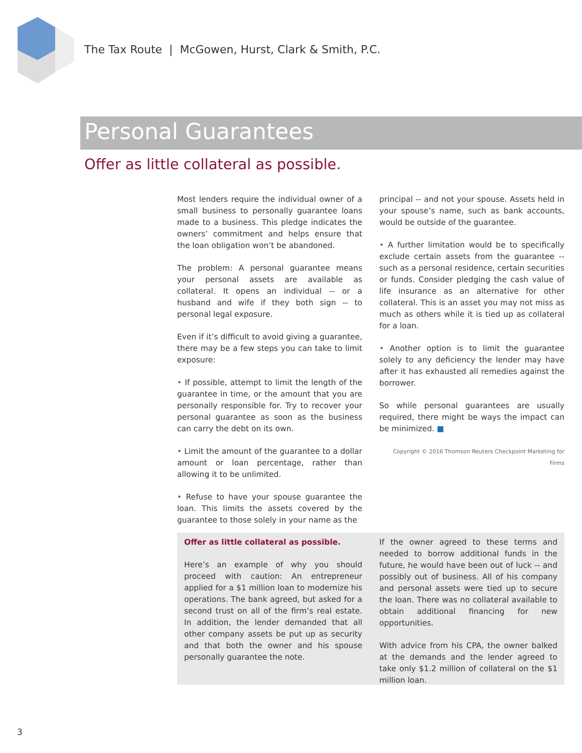The Tax Route | McGowen, Hurst, Clark & Smith, P.C.
Personal Guarantees
Offer as little collateral as possible.
Most lenders require the individual owner of a small business to personally guarantee loans made to a business. This pledge indicates the owners’ commitment and helps ensure that the loan obligation won’t be abandoned.
The problem: A personal guarantee means your personal assets are available as collateral. It opens an individual -- or a husband and wife if they both sign -- to personal legal exposure.
Even if it’s difficult to avoid giving a guarantee, there may be a few steps you can take to limit exposure:
• If possible, attempt to limit the length of the guarantee in time, or the amount that you are personally responsible for. Try to recover your personal guarantee as soon as the business can carry the debt on its own.
• Limit the amount of the guarantee to a dollar amount or loan percentage, rather than allowing it to be unlimited.
• Refuse to have your spouse guarantee the loan. This limits the assets covered by the guarantee to those solely in your name as the
principal -- and not your spouse. Assets held in your spouse’s name, such as bank accounts, would be outside of the guarantee.
• A further limitation would be to specifically exclude certain assets from the guarantee -- such as a personal residence, certain securities or funds. Consider pledging the cash value of life insurance as an alternative for other collateral. This is an asset you may not miss as much as others while it is tied up as collateral for a loan.
• Another option is to limit the guarantee solely to any deficiency the lender may have after it has exhausted all remedies against the borrower.
So while personal guarantees are usually required, there might be ways the impact can be minimized. ■
Copyright © 2016 Thomson Reuters Checkpoint Marketing for Firms
Offer as little collateral as possible.
Here’s an example of why you should proceed with caution: An entrepreneur applied for a $1 million loan to modernize his operations. The bank agreed, but asked for a second trust on all of the firm’s real estate. In addition, the lender demanded that all other company assets be put up as security and that both the owner and his spouse personally guarantee the note.
If the owner agreed to these terms and needed to borrow additional funds in the future, he would have been out of luck -- and possibly out of business. All of his company and personal assets were tied up to secure the loan. There was no collateral available to obtain additional financing for new opportunities.
With advice from his CPA, the owner balked at the demands and the lender agreed to take only $1.2 million of collateral on the $1 million loan.
3